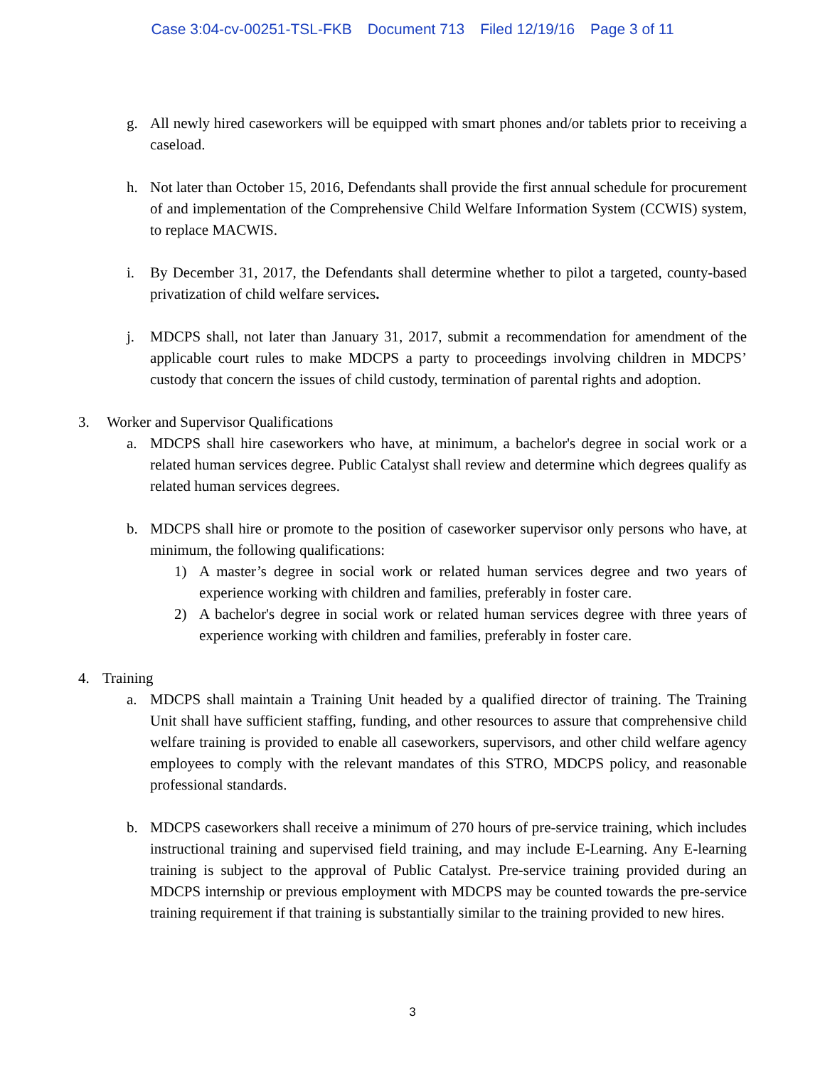Case 3:04-cv-00251-TSL-FKB Document 713 Filed 12/19/16 Page 3 of 11
g. All newly hired caseworkers will be equipped with smart phones and/or tablets prior to receiving a caseload.
h. Not later than October 15, 2016, Defendants shall provide the first annual schedule for procurement of and implementation of the Comprehensive Child Welfare Information System (CCWIS) system, to replace MACWIS.
i. By December 31, 2017, the Defendants shall determine whether to pilot a targeted, county-based privatization of child welfare services.
j. MDCPS shall, not later than January 31, 2017, submit a recommendation for amendment of the applicable court rules to make MDCPS a party to proceedings involving children in MDCPS’ custody that concern the issues of child custody, termination of parental rights and adoption.
3. Worker and Supervisor Qualifications
a. MDCPS shall hire caseworkers who have, at minimum, a bachelor's degree in social work or a related human services degree. Public Catalyst shall review and determine which degrees qualify as related human services degrees.
b. MDCPS shall hire or promote to the position of caseworker supervisor only persons who have, at minimum, the following qualifications:
1) A master’s degree in social work or related human services degree and two years of experience working with children and families, preferably in foster care.
2) A bachelor's degree in social work or related human services degree with three years of experience working with children and families, preferably in foster care.
4. Training
a. MDCPS shall maintain a Training Unit headed by a qualified director of training. The Training Unit shall have sufficient staffing, funding, and other resources to assure that comprehensive child welfare training is provided to enable all caseworkers, supervisors, and other child welfare agency employees to comply with the relevant mandates of this STRO, MDCPS policy, and reasonable professional standards.
b. MDCPS caseworkers shall receive a minimum of 270 hours of pre-service training, which includes instructional training and supervised field training, and may include E-Learning. Any E-learning training is subject to the approval of Public Catalyst. Pre-service training provided during an MDCPS internship or previous employment with MDCPS may be counted towards the pre-service training requirement if that training is substantially similar to the training provided to new hires.
3